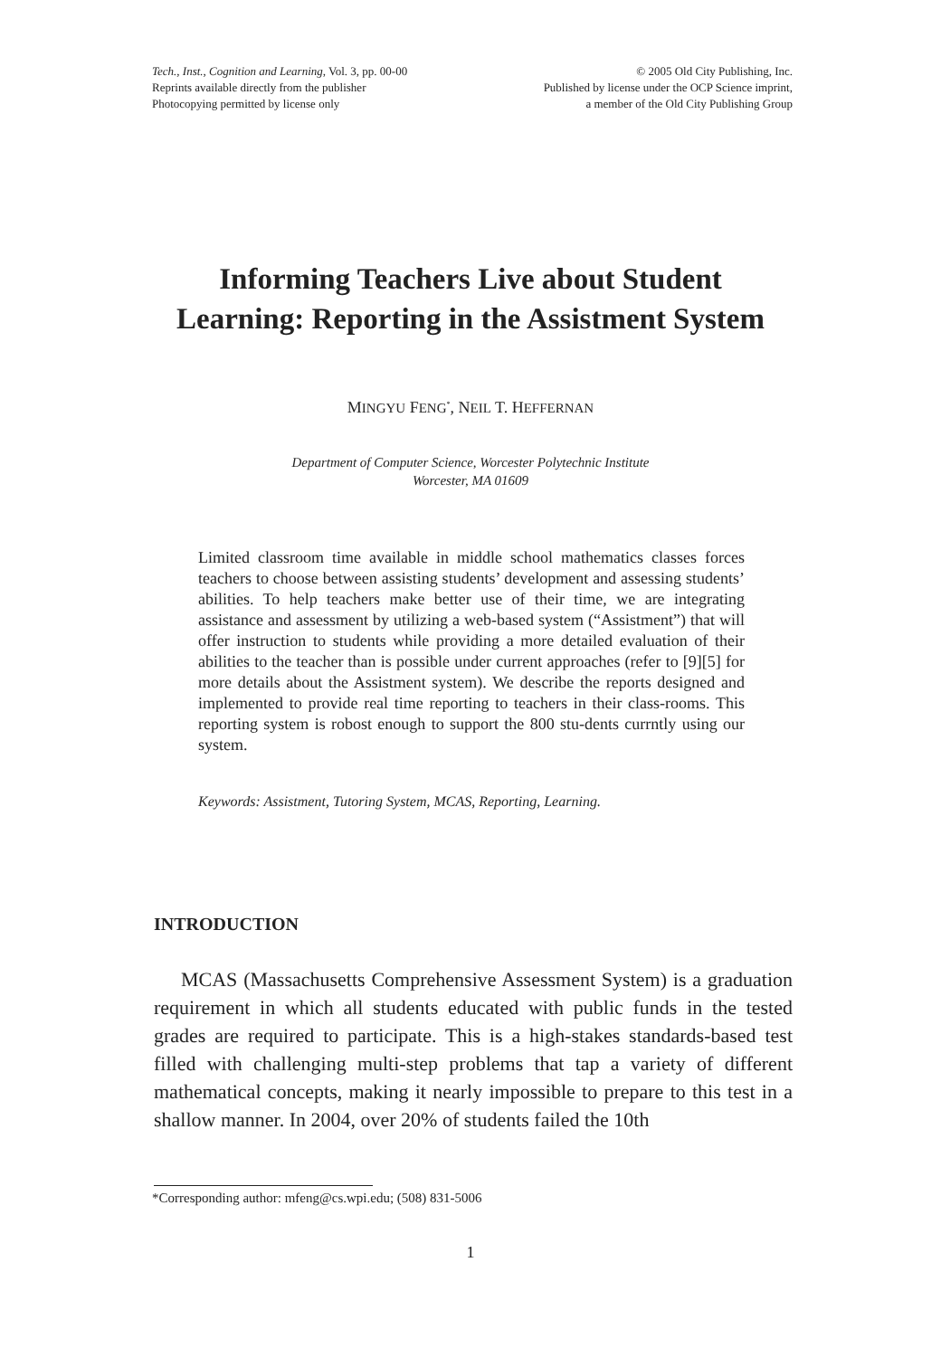Tech., Inst., Cognition and Learning, Vol. 3, pp. 00-00
Reprints available directly from the publisher
Photocopying permitted by license only
© 2005 Old City Publishing, Inc.
Published by license under the OCP Science imprint,
a member of the Old City Publishing Group
Informing Teachers Live about Student
Learning: Reporting in the Assistment System
MINGYU FENG<sup>*</sup>, NEIL T. HEFFERNAN
Department of Computer Science, Worcester Polytechnic Institute
Worcester, MA 01609
Limited classroom time available in middle school mathematics classes forces teachers to choose between assisting students’ development and assessing students’ abilities. To help teachers make better use of their time, we are integrating assistance and assessment by utilizing a web-based system (“Assistment”) that will offer instruction to students while providing a more detailed evaluation of their abilities to the teacher than is possible under current approaches (refer to [9][5] for more details about the Assistment system). We describe the reports designed and implemented to provide real time reporting to teachers in their class-rooms. This reporting system is robost enough to support the 800 stu-dents currntly using our system.
Keywords: Assistment, Tutoring System, MCAS, Reporting, Learning.
INTRODUCTION
MCAS (Massachusetts Comprehensive Assessment System) is a graduation requirement in which all students educated with public funds in the tested grades are required to participate. This is a high-stakes standards-based test filled with challenging multi-step problems that tap a variety of different mathematical concepts, making it nearly impossible to prepare to this test in a shallow manner. In 2004, over 20% of students failed the 10th
*Corresponding author: mfeng@cs.wpi.edu; (508) 831-5006
1